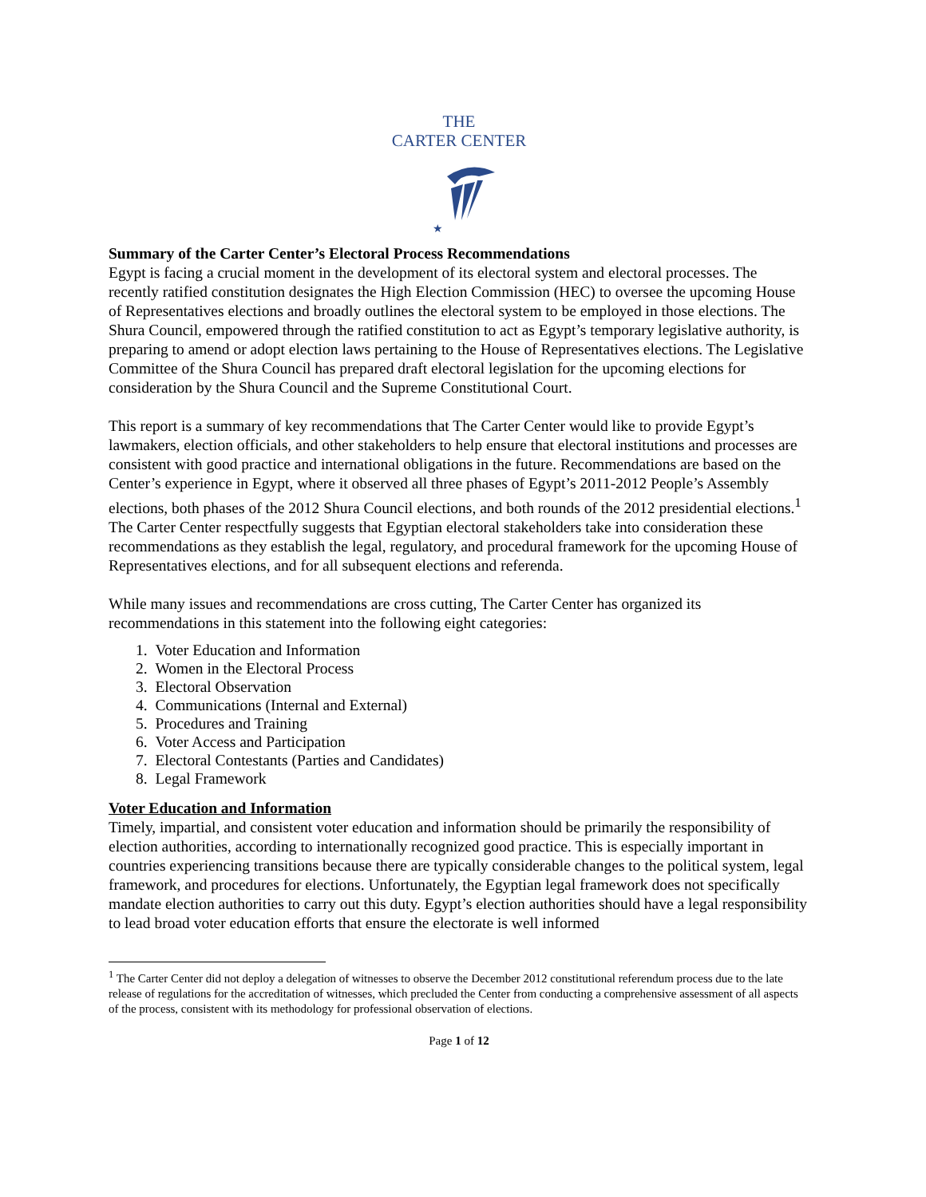THE
CARTER CENTER
★
Summary of the Carter Center’s Electoral Process Recommendations
Egypt is facing a crucial moment in the development of its electoral system and electoral processes. The recently ratified constitution designates the High Election Commission (HEC) to oversee the upcoming House of Representatives elections and broadly outlines the electoral system to be employed in those elections. The Shura Council, empowered through the ratified constitution to act as Egypt’s temporary legislative authority, is preparing to amend or adopt election laws pertaining to the House of Representatives elections. The Legislative Committee of the Shura Council has prepared draft electoral legislation for the upcoming elections for consideration by the Shura Council and the Supreme Constitutional Court.
This report is a summary of key recommendations that The Carter Center would like to provide Egypt’s lawmakers, election officials, and other stakeholders to help ensure that electoral institutions and processes are consistent with good practice and international obligations in the future. Recommendations are based on the Center’s experience in Egypt, where it observed all three phases of Egypt’s 2011-2012 People’s Assembly elections, both phases of the 2012 Shura Council elections, and both rounds of the 2012 presidential elections.<sup>1</sup> The Carter Center respectfully suggests that Egyptian electoral stakeholders take into consideration these recommendations as they establish the legal, regulatory, and procedural framework for the upcoming House of Representatives elections, and for all subsequent elections and referenda.
While many issues and recommendations are cross cutting, The Carter Center has organized its recommendations in this statement into the following eight categories:
1. Voter Education and Information
2. Women in the Electoral Process
3. Electoral Observation
4. Communications (Internal and External)
5. Procedures and Training
6. Voter Access and Participation
7. Electoral Contestants (Parties and Candidates)
8. Legal Framework
Voter Education and Information
Timely, impartial, and consistent voter education and information should be primarily the responsibility of election authorities, according to internationally recognized good practice. This is especially important in countries experiencing transitions because there are typically considerable changes to the political system, legal framework, and procedures for elections. Unfortunately, the Egyptian legal framework does not specifically mandate election authorities to carry out this duty. Egypt’s election authorities should have a legal responsibility to lead broad voter education efforts that ensure the electorate is well informed
<sup>1</sup> The Carter Center did not deploy a delegation of witnesses to observe the December 2012 constitutional referendum process due to the late release of regulations for the accreditation of witnesses, which precluded the Center from conducting a comprehensive assessment of all aspects of the process, consistent with its methodology for professional observation of elections.
Page 1 of 12